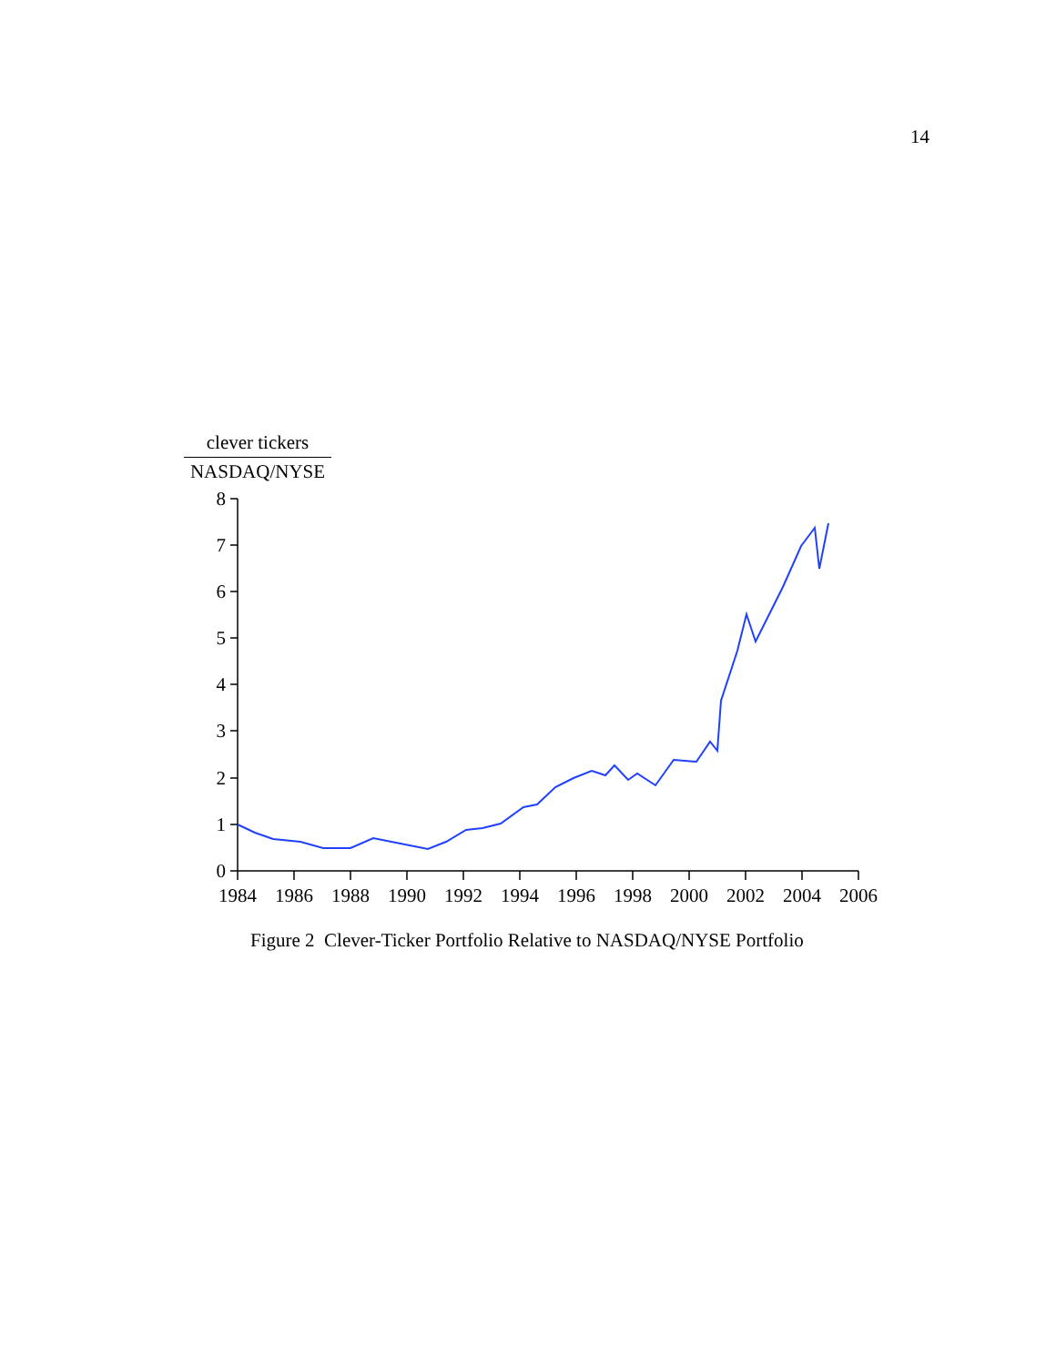14
clever tickers
NASDAQ/NYSE
0
1
2
3
4
5
6
7
8
1984
1986
1988
1990
1992
1994
1996
1998
2000
2002
2004
2006
Figure 2 Clever-Ticker Portfolio Relative to NASDAQ/NYSE Portfolio